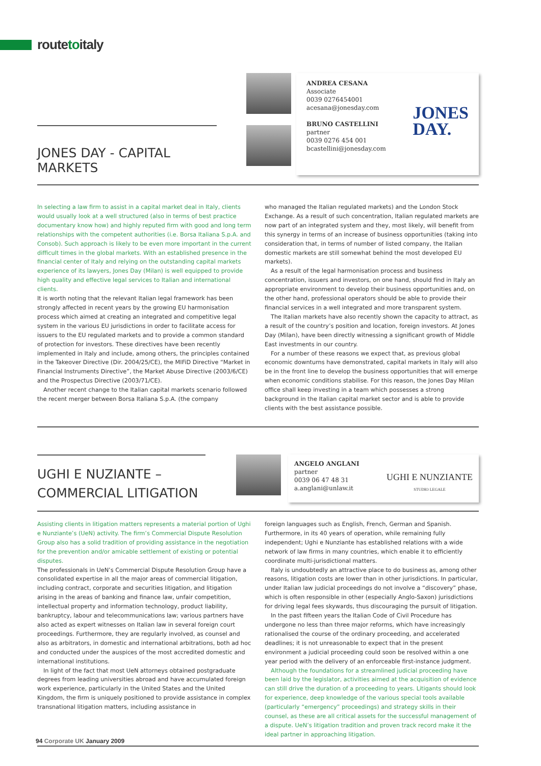routetoitaly
JONES DAY - CAPITAL MARKETS
ANDREA CESANA
Associate
0039 0276454001
acesana@jonesday.com
BRUNO CASTELLINI
partner
0039 0276 454 001
bcastellini@jonesday.com
JONES
DAY.
In selecting a law firm to assist in a capital market deal in Italy, clients would usually look at a well structured (also in terms of best practice documentary know how) and highly reputed firm with good and long term relationships with the competent authorities (i.e. Borsa Italiana S.p.A. and Consob). Such approach is likely to be even more important in the current difficult times in the global markets. With an established presence in the financial center of Italy and relying on the outstanding capital markets experience of its lawyers, Jones Day (Milan) is well equipped to provide high quality and effective legal services to Italian and international clients.
It is worth noting that the relevant Italian legal framework has been strongly affected in recent years by the growing EU harmonisation process which aimed at creating an integrated and competitive legal system in the various EU jurisdictions in order to facilitate access for issuers to the EU regulated markets and to provide a common standard of protection for investors. These directives have been recently implemented in Italy and include, among others, the principles contained in the Takeover Directive (Dir. 2004/25/CE), the MIFiD Directive “Market in Financial Instruments Directive”, the Market Abuse Directive (2003/6/CE) and the Prospectus Directive (2003/71/CE).
Another recent change to the Italian capital markets scenario followed the recent merger between Borsa Italiana S.p.A. (the company
who managed the Italian regulated markets) and the London Stock Exchange. As a result of such concentration, Italian regulated markets are now part of an integrated system and they, most likely, will benefit from this synergy in terms of an increase of business opportunities (taking into consideration that, in terms of number of listed company, the Italian domestic markets are still somewhat behind the most developed EU markets).
As a result of the legal harmonisation process and business concentration, issuers and investors, on one hand, should find in Italy an appropriate environment to develop their business opportunities and, on the other hand, professional operators should be able to provide their financial services in a well integrated and more transparent system.
The Italian markets have also recently shown the capacity to attract, as a result of the country’s position and location, foreign investors. At Jones Day (Milan), have been directly witnessing a significant growth of Middle East investments in our country.
For a number of these reasons we expect that, as previous global economic downturns have demonstrated, capital markets in Italy will also be in the front line to develop the business opportunities that will emerge when economic conditions stabilise. For this reason, the Jones Day Milan office shall keep investing in a team which possesses a strong background in the Italian capital market sector and is able to provide clients with the best assistance possible.
UGHI E NUZIANTE –
COMMERCIAL LITIGATION
ANGELO ANGLANI
partner
0039 06 47 48 31
a.anglani@unlaw.it
UGHI E NUNZIANTE
STUDIO LEGALE
Assisting clients in litigation matters represents a material portion of Ughi e Nunziante’s (UeN) activity. The firm’s Commercial Dispute Resolution Group also has a solid tradition of providing assistance in the negotiation for the prevention and/or amicable settlement of existing or potential disputes.
The professionals in UeN’s Commercial Dispute Resolution Group have a consolidated expertise in all the major areas of commercial litigation, including contract, corporate and securities litigation, and litigation arising in the areas of banking and finance law, unfair competition, intellectual property and information technology, product liability, bankruptcy, labour and telecommunications law; various partners have also acted as expert witnesses on Italian law in several foreign court proceedings. Furthermore, they are regularly involved, as counsel and also as arbitrators, in domestic and international arbitrations, both ad hoc and conducted under the auspices of the most accredited domestic and international institutions.
In light of the fact that most UeN attorneys obtained postgraduate degrees from leading universities abroad and have accumulated foreign work experience, particularly in the United States and the United Kingdom, the firm is uniquely positioned to provide assistance in complex transnational litigation matters, including assistance in
foreign languages such as English, French, German and Spanish. Furthermore, in its 40 years of operation, while remaining fully independent; Ughi e Nunziante has established relations with a wide network of law firms in many countries, which enable it to efficiently coordinate multi-jurisdictional matters.
Italy is undoubtedly an attractive place to do business as, among other reasons, litigation costs are lower than in other jurisdictions. In particular, under Italian law judicial proceedings do not involve a “discovery” phase, which is often responsible in other (especially Anglo-Saxon) jurisdictions for driving legal fees skywards, thus discouraging the pursuit of litigation.
In the past fifteen years the Italian Code of Civil Procedure has undergone no less than three major reforms, which have increasingly rationalised the course of the ordinary proceeding, and accelerated deadlines; it is not unreasonable to expect that in the present environment a judicial proceeding could soon be resolved within a one year period with the delivery of an enforceable first-instance judgment.
Although the foundations for a streamlined judicial proceeding have been laid by the legislator, activities aimed at the acquisition of evidence can still drive the duration of a proceeding to years. Litigants should look for experience, deep knowledge of the various special tools available (particularly “emergency” proceedings) and strategy skills in their counsel, as these are all critical assets for the successful management of a dispute. UeN’s litigation tradition and proven track record make it the ideal partner in approaching litigation.
94 Corporate UK January 2009